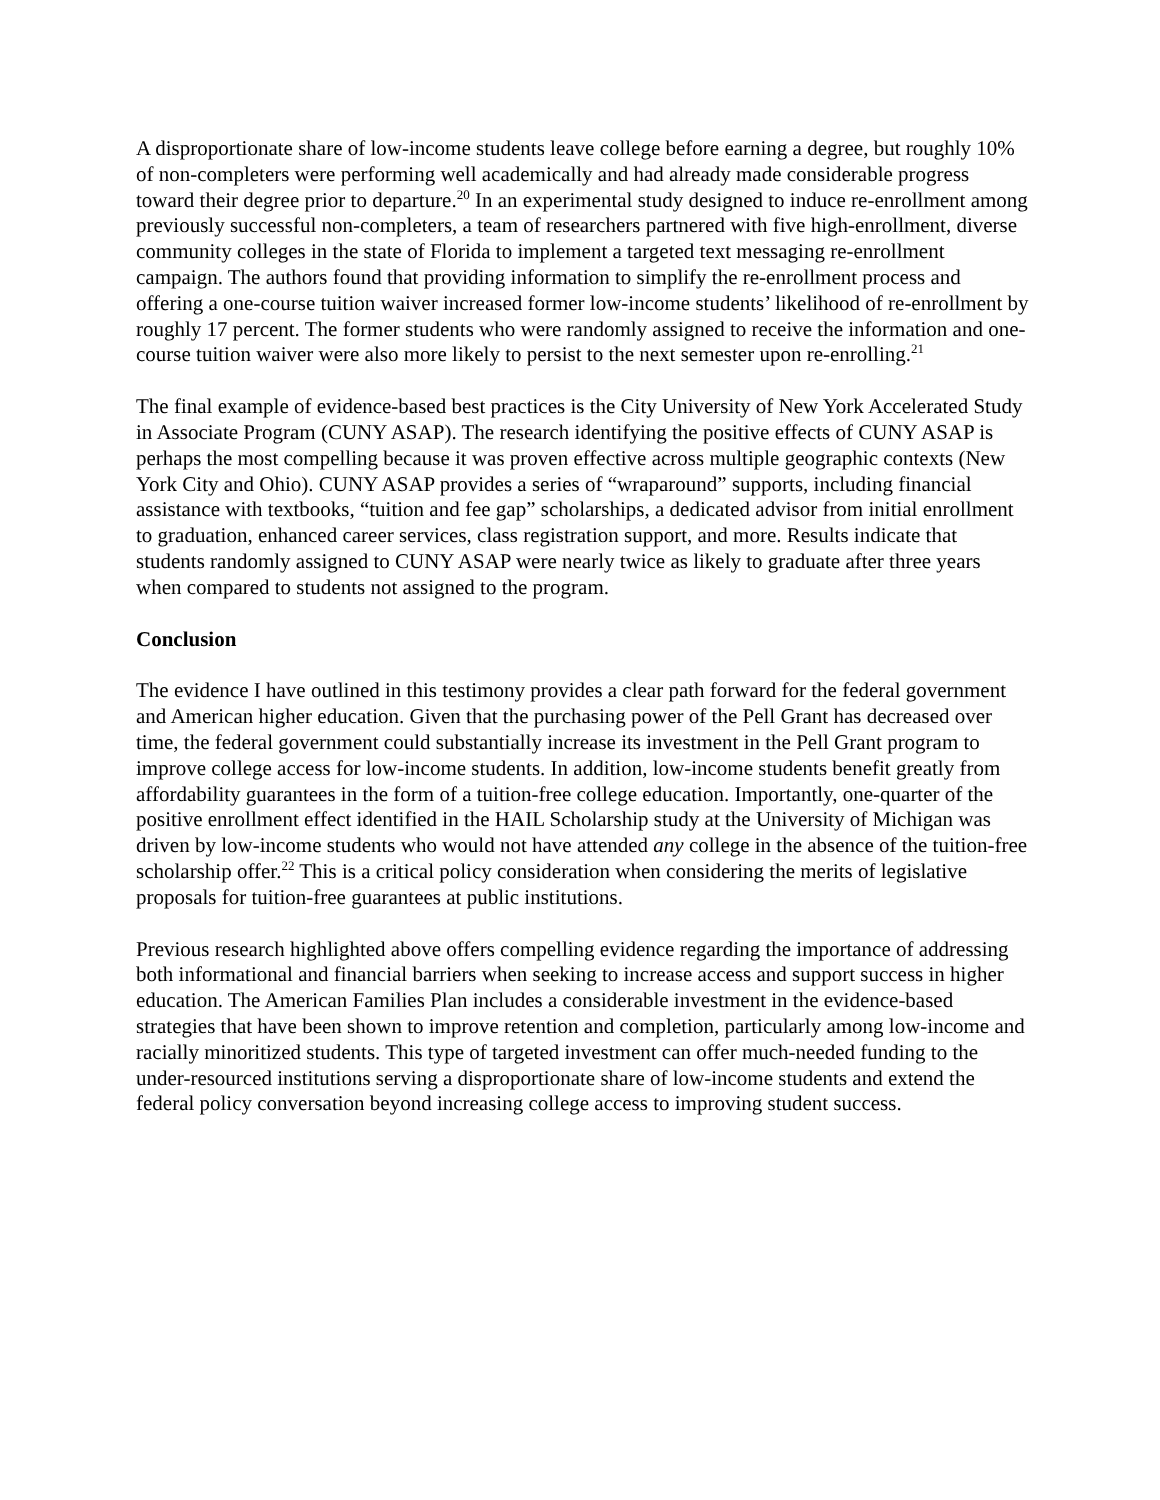A disproportionate share of low-income students leave college before earning a degree, but roughly 10% of non-completers were performing well academically and had already made considerable progress toward their degree prior to departure.<sup>20</sup> In an experimental study designed to induce re-enrollment among previously successful non-completers, a team of researchers partnered with five high-enrollment, diverse community colleges in the state of Florida to implement a targeted text messaging re-enrollment campaign. The authors found that providing information to simplify the re-enrollment process and offering a one-course tuition waiver increased former low-income students’ likelihood of re-enrollment by roughly 17 percent. The former students who were randomly assigned to receive the information and one-course tuition waiver were also more likely to persist to the next semester upon re-enrolling.<sup>21</sup>
The final example of evidence-based best practices is the City University of New York Accelerated Study in Associate Program (CUNY ASAP). The research identifying the positive effects of CUNY ASAP is perhaps the most compelling because it was proven effective across multiple geographic contexts (New York City and Ohio). CUNY ASAP provides a series of “wraparound” supports, including financial assistance with textbooks, “tuition and fee gap” scholarships, a dedicated advisor from initial enrollment to graduation, enhanced career services, class registration support, and more. Results indicate that students randomly assigned to CUNY ASAP were nearly twice as likely to graduate after three years when compared to students not assigned to the program.
Conclusion
The evidence I have outlined in this testimony provides a clear path forward for the federal government and American higher education. Given that the purchasing power of the Pell Grant has decreased over time, the federal government could substantially increase its investment in the Pell Grant program to improve college access for low-income students. In addition, low-income students benefit greatly from affordability guarantees in the form of a tuition-free college education. Importantly, one-quarter of the positive enrollment effect identified in the HAIL Scholarship study at the University of Michigan was driven by low-income students who would not have attended any college in the absence of the tuition-free scholarship offer.<sup>22</sup> This is a critical policy consideration when considering the merits of legislative proposals for tuition-free guarantees at public institutions.
Previous research highlighted above offers compelling evidence regarding the importance of addressing both informational and financial barriers when seeking to increase access and support success in higher education. The American Families Plan includes a considerable investment in the evidence-based strategies that have been shown to improve retention and completion, particularly among low-income and racially minoritized students. This type of targeted investment can offer much-needed funding to the under-resourced institutions serving a disproportionate share of low-income students and extend the federal policy conversation beyond increasing college access to improving student success.